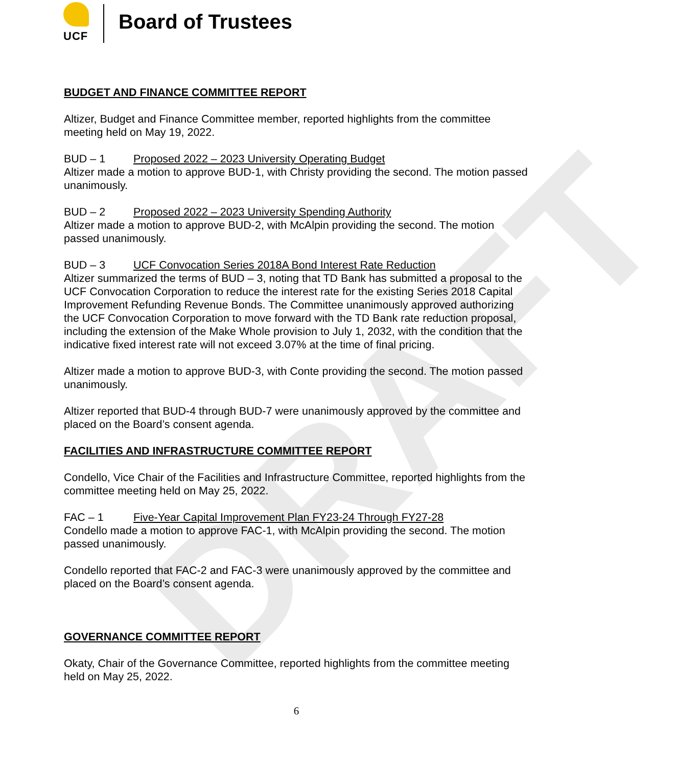DRAFT
UCF
Board of Trustees
BUDGET AND FINANCE COMMITTEE REPORT
Altizer, Budget and Finance Committee member, reported highlights from the committee meeting held on May 19, 2022.
BUD – 1 Proposed 2022 – 2023 University Operating Budget
Altizer made a motion to approve BUD-1, with Christy providing the second. The motion passed unanimously.
BUD – 2 Proposed 2022 – 2023 University Spending Authority
Altizer made a motion to approve BUD-2, with McAlpin providing the second. The motion passed unanimously.
BUD – 3 UCF Convocation Series 2018A Bond Interest Rate Reduction
Altizer summarized the terms of BUD – 3, noting that TD Bank has submitted a proposal to the UCF Convocation Corporation to reduce the interest rate for the existing Series 2018 Capital Improvement Refunding Revenue Bonds. The Committee unanimously approved authorizing the UCF Convocation Corporation to move forward with the TD Bank rate reduction proposal, including the extension of the Make Whole provision to July 1, 2032, with the condition that the indicative fixed interest rate will not exceed 3.07% at the time of final pricing.
Altizer made a motion to approve BUD-3, with Conte providing the second. The motion passed unanimously.
Altizer reported that BUD-4 through BUD-7 were unanimously approved by the committee and placed on the Board’s consent agenda.
FACILITIES AND INFRASTRUCTURE COMMITTEE REPORT
Condello, Vice Chair of the Facilities and Infrastructure Committee, reported highlights from the committee meeting held on May 25, 2022.
FAC – 1 Five-Year Capital Improvement Plan FY23-24 Through FY27-28
Condello made a motion to approve FAC-1, with McAlpin providing the second. The motion passed unanimously.
Condello reported that FAC-2 and FAC-3 were unanimously approved by the committee and placed on the Board’s consent agenda.
GOVERNANCE COMMITTEE REPORT
Okaty, Chair of the Governance Committee, reported highlights from the committee meeting held on May 25, 2022.
6